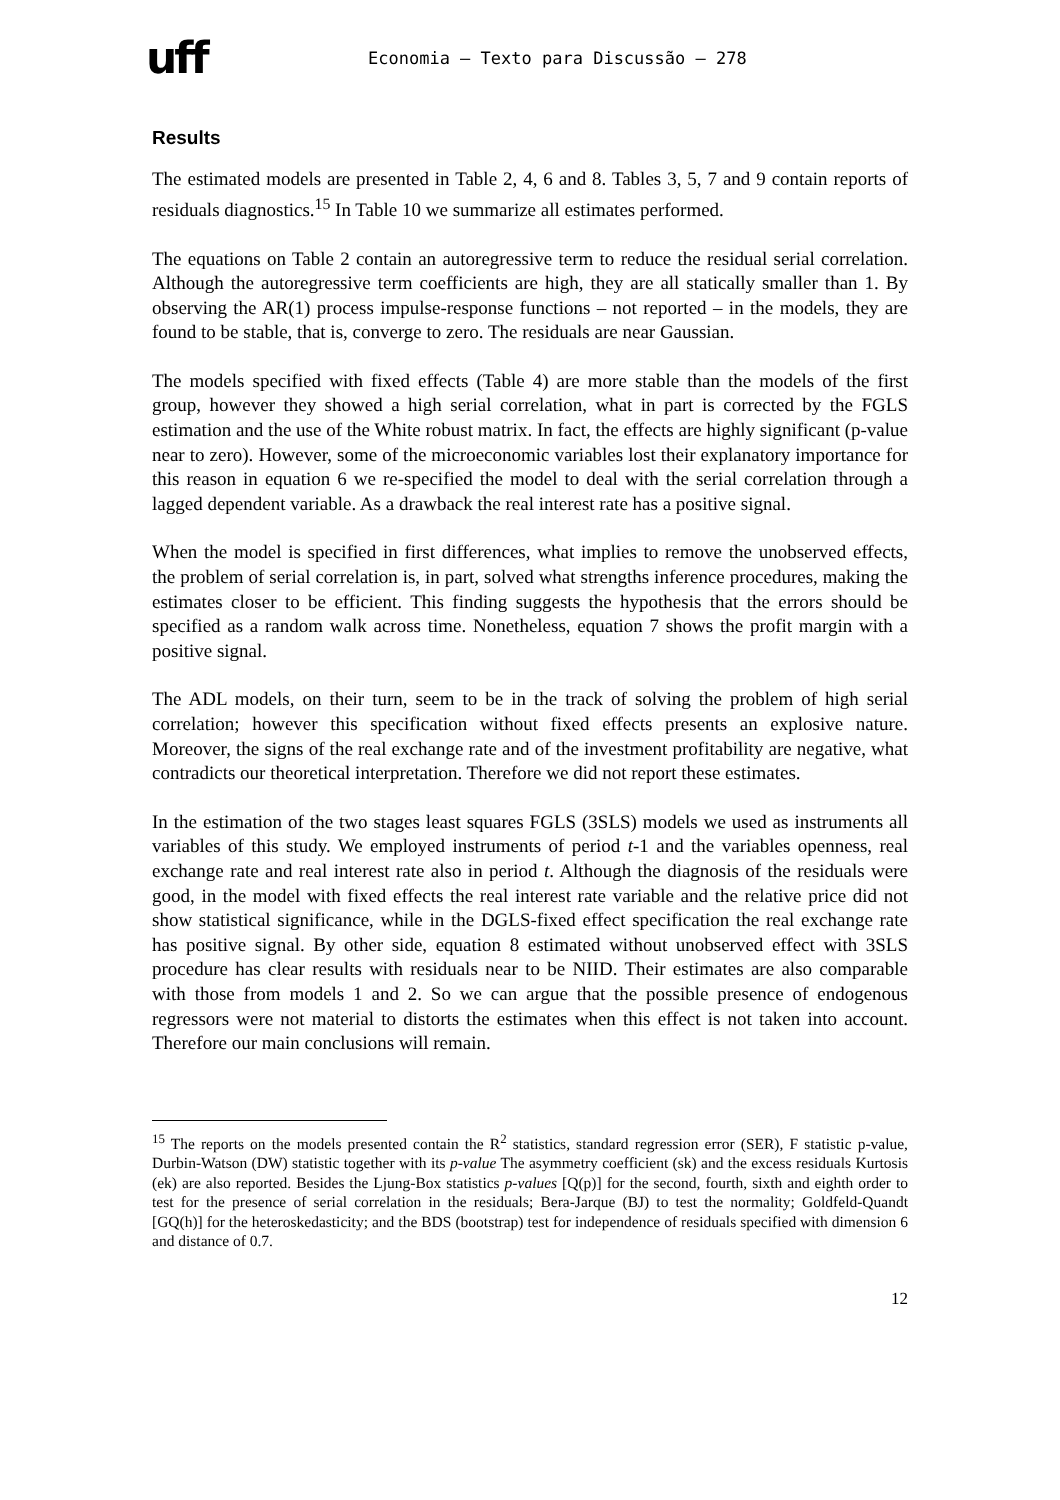uff
Economia – Texto para Discussão – 278
Results
The estimated models are presented in Table 2, 4, 6 and 8. Tables 3, 5, 7 and 9 contain reports of residuals diagnostics.<sup>15</sup> In Table 10 we summarize all estimates performed.
The equations on Table 2 contain an autoregressive term to reduce the residual serial correlation. Although the autoregressive term coefficients are high, they are all statically smaller than 1. By observing the AR(1) process impulse-response functions – not reported – in the models, they are found to be stable, that is, converge to zero. The residuals are near Gaussian.
The models specified with fixed effects (Table 4) are more stable than the models of the first group, however they showed a high serial correlation, what in part is corrected by the FGLS estimation and the use of the White robust matrix. In fact, the effects are highly significant (p-value near to zero). However, some of the microeconomic variables lost their explanatory importance for this reason in equation 6 we re-specified the model to deal with the serial correlation through a lagged dependent variable. As a drawback the real interest rate has a positive signal.
When the model is specified in first differences, what implies to remove the unobserved effects, the problem of serial correlation is, in part, solved what strengths inference procedures, making the estimates closer to be efficient. This finding suggests the hypothesis that the errors should be specified as a random walk across time. Nonetheless, equation 7 shows the profit margin with a positive signal.
The ADL models, on their turn, seem to be in the track of solving the problem of high serial correlation; however this specification without fixed effects presents an explosive nature. Moreover, the signs of the real exchange rate and of the investment profitability are negative, what contradicts our theoretical interpretation. Therefore we did not report these estimates.
In the estimation of the two stages least squares FGLS (3SLS) models we used as instruments all variables of this study. We employed instruments of period t-1 and the variables openness, real exchange rate and real interest rate also in period t. Although the diagnosis of the residuals were good, in the model with fixed effects the real interest rate variable and the relative price did not show statistical significance, while in the DGLS-fixed effect specification the real exchange rate has positive signal. By other side, equation 8 estimated without unobserved effect with 3SLS procedure has clear results with residuals near to be NIID. Their estimates are also comparable with those from models 1 and 2. So we can argue that the possible presence of endogenous regressors were not material to distorts the estimates when this effect is not taken into account. Therefore our main conclusions will remain.
<sup>15</sup> The reports on the models presented contain the R<sup>2</sup> statistics, standard regression error (SER), F statistic p-value, Durbin-Watson (DW) statistic together with its p-value The asymmetry coefficient (sk) and the excess residuals Kurtosis (ek) are also reported. Besides the Ljung-Box statistics p-values [Q(p)] for the second, fourth, sixth and eighth order to test for the presence of serial correlation in the residuals; Bera-Jarque (BJ) to test the normality; Goldfeld-Quandt [GQ(h)] for the heteroskedasticity; and the BDS (bootstrap) test for independence of residuals specified with dimension 6 and distance of 0.7.
12